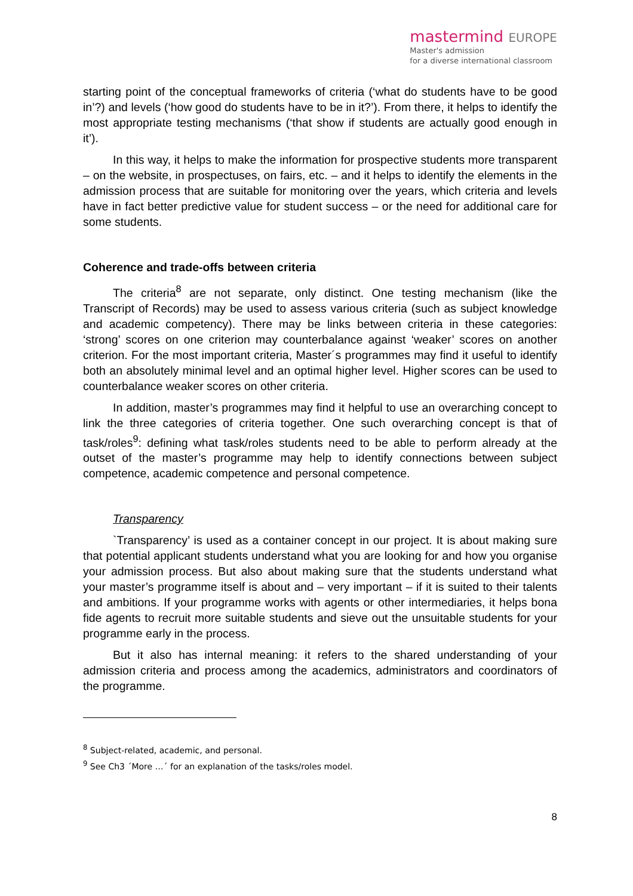mastermind EUROPE
Master's admission
for a diverse international classroom
starting point of the conceptual frameworks of criteria (‘what do students have to be good in’?) and levels (‘how good do students have to be in it?’). From there, it helps to identify the most appropriate testing mechanisms (‘that show if students are actually good enough in it’).
In this way, it helps to make the information for prospective students more transparent – on the website, in prospectuses, on fairs, etc. – and it helps to identify the elements in the admission process that are suitable for monitoring over the years, which criteria and levels have in fact better predictive value for student success – or the need for additional care for some students.
Coherence and trade-offs between criteria
The criteria<sup>8</sup> are not separate, only distinct. One testing mechanism (like the Transcript of Records) may be used to assess various criteria (such as subject knowledge and academic competency). There may be links between criteria in these categories: ‘strong’ scores on one criterion may counterbalance against ‘weaker’ scores on another criterion. For the most important criteria, Master´s programmes may find it useful to identify both an absolutely minimal level and an optimal higher level. Higher scores can be used to counterbalance weaker scores on other criteria.
In addition, master’s programmes may find it helpful to use an overarching concept to link the three categories of criteria together. One such overarching concept is that of task/roles<sup>9</sup>: defining what task/roles students need to be able to perform already at the outset of the master’s programme may help to identify connections between subject competence, academic competence and personal competence.
Transparency
`Transparency’ is used as a container concept in our project. It is about making sure that potential applicant students understand what you are looking for and how you organise your admission process. But also about making sure that the students understand what your master’s programme itself is about and – very important – if it is suited to their talents and ambitions. If your programme works with agents or other intermediaries, it helps bona fide agents to recruit more suitable students and sieve out the unsuitable students for your programme early in the process.
But it also has internal meaning: it refers to the shared understanding of your admission criteria and process among the academics, administrators and coordinators of the programme.
<sup>8</sup> Subject-related, academic, and personal.
<sup>9</sup> See Ch3 ´More …´ for an explanation of the tasks/roles model.
8